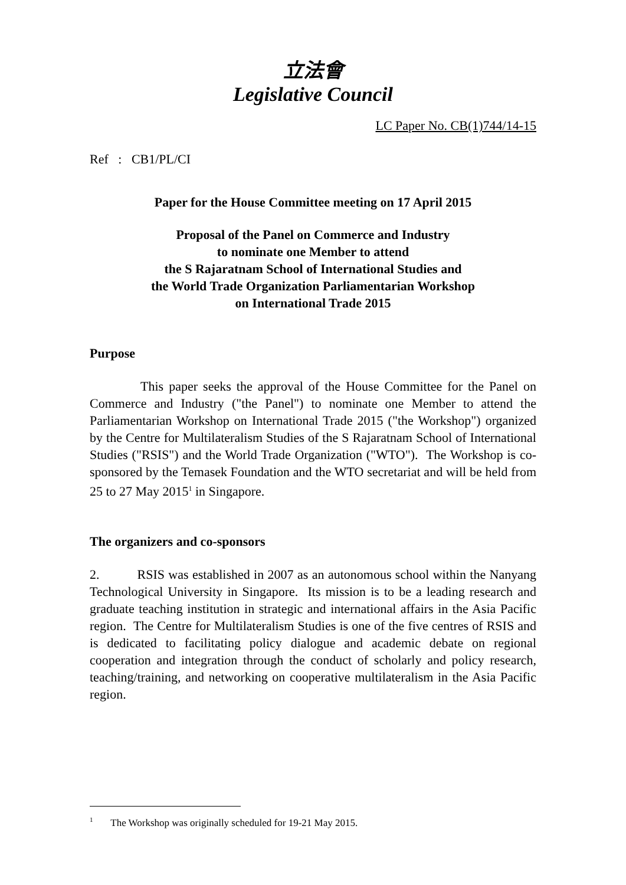立法會
Legislative Council
LC Paper No. CB(1)744/14-15
Ref : CB1/PL/CI
Paper for the House Committee meeting on 17 April 2015
Proposal of the Panel on Commerce and Industry
to nominate one Member to attend
the S Rajaratnam School of International Studies and
the World Trade Organization Parliamentarian Workshop
on International Trade 2015
Purpose
This paper seeks the approval of the House Committee for the Panel on Commerce and Industry ("the Panel") to nominate one Member to attend the Parliamentarian Workshop on International Trade 2015 ("the Workshop") organized by the Centre for Multilateralism Studies of the S Rajaratnam School of International Studies ("RSIS") and the World Trade Organization ("WTO"). The Workshop is co-sponsored by the Temasek Foundation and the WTO secretariat and will be held from 25 to 27 May 2015<sup>1</sup> in Singapore.
The organizers and co-sponsors
2. RSIS was established in 2007 as an autonomous school within the Nanyang Technological University in Singapore. Its mission is to be a leading research and graduate teaching institution in strategic and international affairs in the Asia Pacific region. The Centre for Multilateralism Studies is one of the five centres of RSIS and is dedicated to facilitating policy dialogue and academic debate on regional cooperation and integration through the conduct of scholarly and policy research, teaching/training, and networking on cooperative multilateralism in the Asia Pacific region.
<sup>1</sup> The Workshop was originally scheduled for 19-21 May 2015.